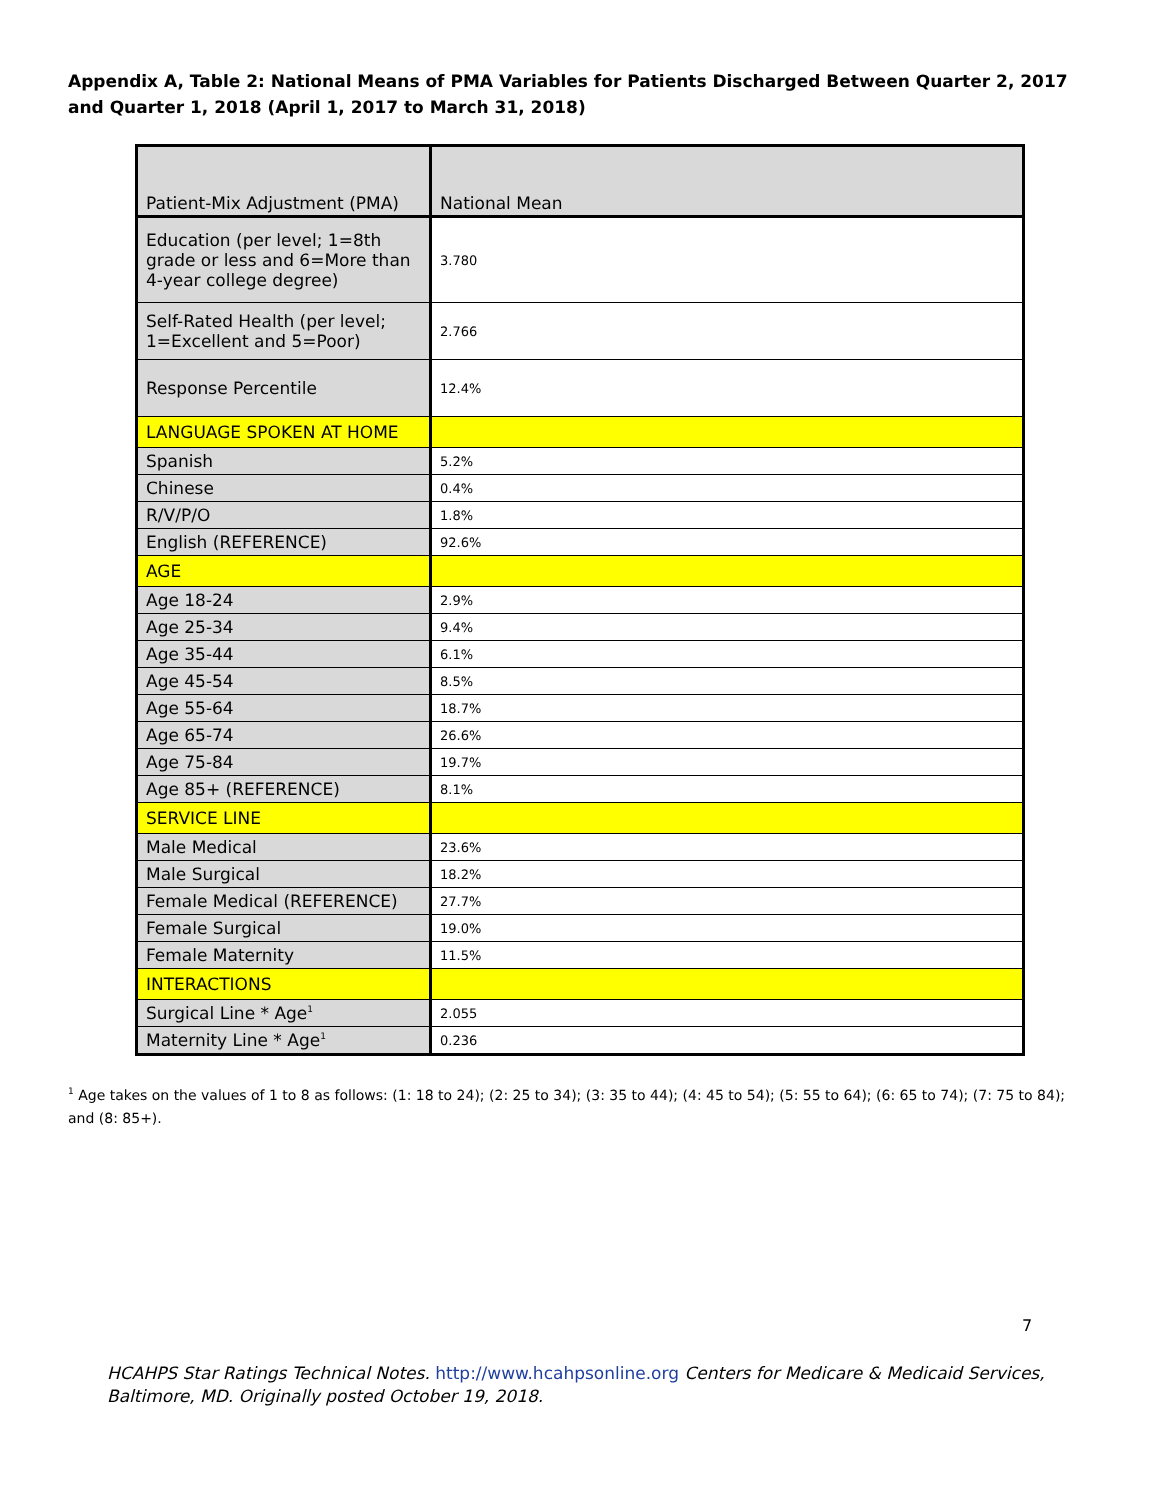Appendix A, Table 2: National Means of PMA Variables for Patients Discharged Between Quarter 2, 2017 and Quarter 1, 2018 (April 1, 2017 to March 31, 2018)
| Patient-Mix Adjustment (PMA) | National Mean |
| Education (per level; 1=8th grade or less and 6=More than 4-year college degree) | 3.780 |
| Self-Rated Health (per level; 1=Excellent and 5=Poor) | 2.766 |
| Response Percentile | 12.4% |
| LANGUAGE SPOKEN AT HOME | |
| Spanish | 5.2% |
| Chinese | 0.4% |
| R/V/P/O | 1.8% |
| English (REFERENCE) | 92.6% |
| AGE | |
| Age 18-24 | 2.9% |
| Age 25-34 | 9.4% |
| Age 35-44 | 6.1% |
| Age 45-54 | 8.5% |
| Age 55-64 | 18.7% |
| Age 65-74 | 26.6% |
| Age 75-84 | 19.7% |
| Age 85+ (REFERENCE) | 8.1% |
| SERVICE LINE | |
| Male Medical | 23.6% |
| Male Surgical | 18.2% |
| Female Medical (REFERENCE) | 27.7% |
| Female Surgical | 19.0% |
| Female Maternity | 11.5% |
| INTERACTIONS | |
| Surgical Line * Age<sup>1</sup> | 2.055 |
| Maternity Line * Age<sup>1</sup> | 0.236 |
<sup>1</sup> Age takes on the values of 1 to 8 as follows: (1: 18 to 24); (2: 25 to 34); (3: 35 to 44); (4: 45 to 54); (5: 55 to 64); (6: 65 to 74); (7: 75 to 84); and (8: 85+).
7
HCAHPS Star Ratings Technical Notes. http://www.hcahpsonline.org Centers for Medicare & Medicaid Services, Baltimore, MD. Originally posted October 19, 2018.